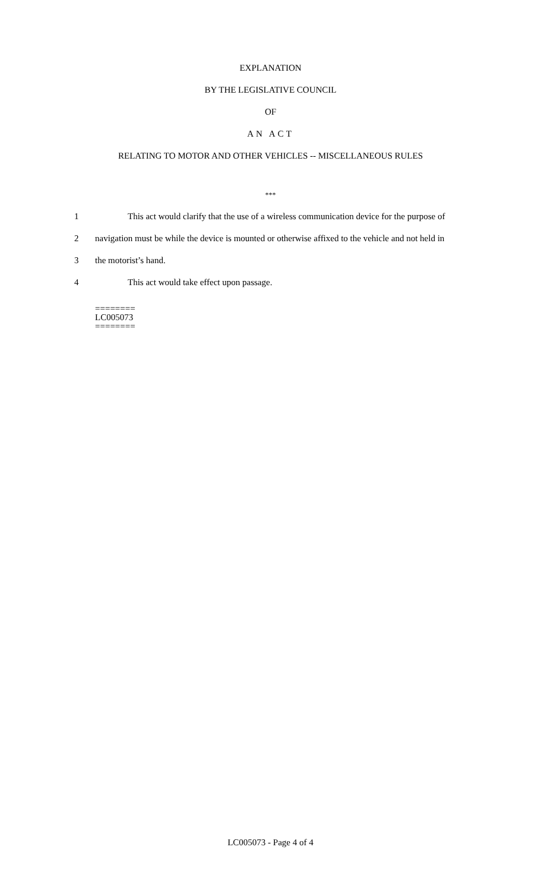EXPLANATION
BY THE LEGISLATIVE COUNCIL
OF
AN ACT
RELATING TO MOTOR AND OTHER VEHICLES -- MISCELLANEOUS RULES
***
1 This act would clarify that the use of a wireless communication device for the purpose of
2 navigation must be while the device is mounted or otherwise affixed to the vehicle and not held in
3 the motorist’s hand.
4 This act would take effect upon passage.
========
LC005073
========
LC005073 - Page 4 of 4